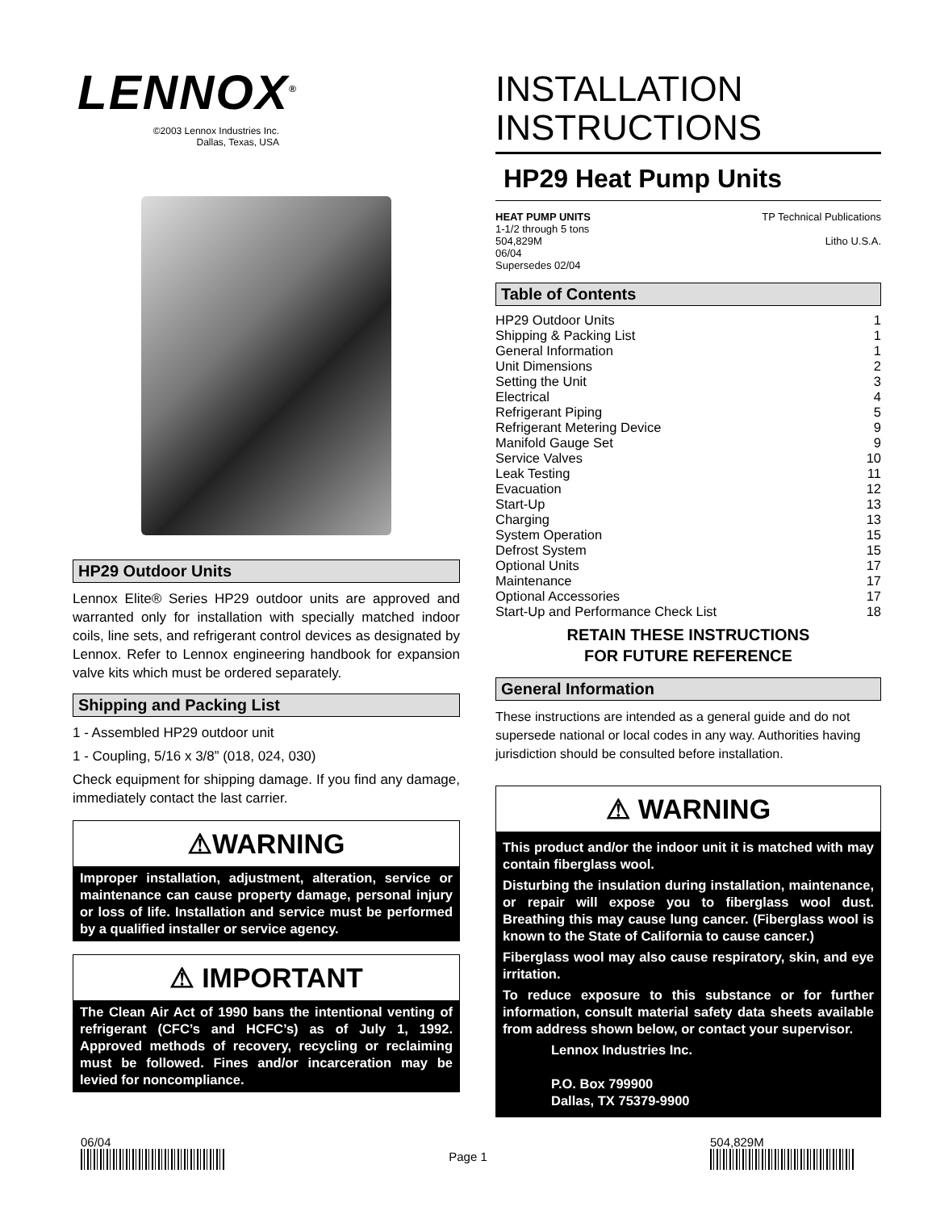LENNOX<sup>®</sup>
©2003 Lennox Industries Inc.
Dallas, Texas, USA
HP29 Outdoor Units
Lennox Elite® Series HP29 outdoor units are approved and warranted only for installation with specially matched indoor coils, line sets, and refrigerant control devices as designated by Lennox. Refer to Lennox engineering handbook for expansion valve kits which must be ordered separately.
Shipping and Packing List
1 - Assembled HP29 outdoor unit
1 - Coupling, 5/16 x 3/8” (018, 024, 030)
Check equipment for shipping damage. If you find any damage, immediately contact the last carrier.
⚠WARNING
Improper installation, adjustment, alteration, service or maintenance can cause property damage, personal injury or loss of life. Installation and service must be performed by a qualified installer or service agency.
⚠ IMPORTANT
The Clean Air Act of 1990 bans the intentional venting of refrigerant (CFC’s and HCFC’s) as of July 1, 1992. Approved methods of recovery, recycling or reclaiming must be followed. Fines and/or incarceration may be levied for noncompliance.
INSTALLATION
INSTRUCTIONS
HP29 Heat Pump Units
HEAT PUMP UNITS
1-1/2 through 5 tons
504,829M
06/04
Supersedes 02/04
TP Technical Publications
Litho U.S.A.
Table of Contents
HP29 Outdoor Units 1
Shipping & Packing List 1
General Information 1
Unit Dimensions 2
Setting the Unit 3
Electrical 4
Refrigerant Piping 5
Refrigerant Metering Device 9
Manifold Gauge Set 9
Service Valves 10
Leak Testing 11
Evacuation 12
Start-Up 13
Charging 13
System Operation 15
Defrost System 15
Optional Units 17
Maintenance 17
Optional Accessories 17
Start-Up and Performance Check List 18
RETAIN THESE INSTRUCTIONS
FOR FUTURE REFERENCE
General Information
These instructions are intended as a general guide and do not supersede national or local codes in any way. Authorities having jurisdiction should be consulted before installation.
⚠ WARNING
This product and/or the indoor unit it is matched with may contain fiberglass wool.
Disturbing the insulation during installation, maintenance, or repair will expose you to fiberglass wool dust. Breathing this may cause lung cancer. (Fiberglass wool is known to the State of California to cause cancer.)
Fiberglass wool may also cause respiratory, skin, and eye irritation.
To reduce exposure to this substance or for further information, consult material safety data sheets available from address shown below, or contact your supervisor.
Lennox Industries Inc.
P.O. Box 799900
Dallas, TX 75379-9900
06/04
Page 1
504,829M